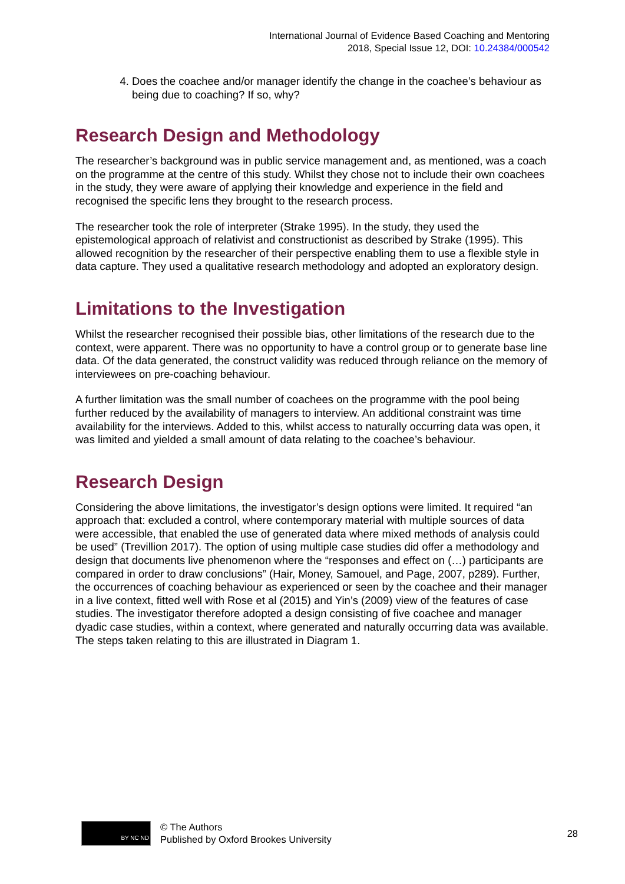International Journal of Evidence Based Coaching and Mentoring
2018, Special Issue 12, DOI: 10.24384/000542
4. Does the coachee and/or manager identify the change in the coachee’s behaviour as being due to coaching? If so, why?
Research Design and Methodology
The researcher’s background was in public service management and, as mentioned, was a coach on the programme at the centre of this study. Whilst they chose not to include their own coachees in the study, they were aware of applying their knowledge and experience in the field and recognised the specific lens they brought to the research process.
The researcher took the role of interpreter (Strake 1995). In the study, they used the epistemological approach of relativist and constructionist as described by Strake (1995). This allowed recognition by the researcher of their perspective enabling them to use a flexible style in data capture. They used a qualitative research methodology and adopted an exploratory design.
Limitations to the Investigation
Whilst the researcher recognised their possible bias, other limitations of the research due to the context, were apparent. There was no opportunity to have a control group or to generate base line data. Of the data generated, the construct validity was reduced through reliance on the memory of interviewees on pre-coaching behaviour.
A further limitation was the small number of coachees on the programme with the pool being further reduced by the availability of managers to interview. An additional constraint was time availability for the interviews. Added to this, whilst access to naturally occurring data was open, it was limited and yielded a small amount of data relating to the coachee’s behaviour.
Research Design
Considering the above limitations, the investigator’s design options were limited. It required “an approach that: excluded a control, where contemporary material with multiple sources of data were accessible, that enabled the use of generated data where mixed methods of analysis could be used” (Trevillion 2017). The option of using multiple case studies did offer a methodology and design that documents live phenomenon where the “responses and effect on (…) participants are compared in order to draw conclusions” (Hair, Money, Samouel, and Page, 2007, p289). Further, the occurrences of coaching behaviour as experienced or seen by the coachee and their manager in a live context, fitted well with Rose et al (2015) and Yin’s (2009) view of the features of case studies. The investigator therefore adopted a design consisting of five coachee and manager dyadic case studies, within a context, where generated and naturally occurring data was available. The steps taken relating to this are illustrated in Diagram 1.
BY NC ND
© The Authors
Published by Oxford Brookes University
28